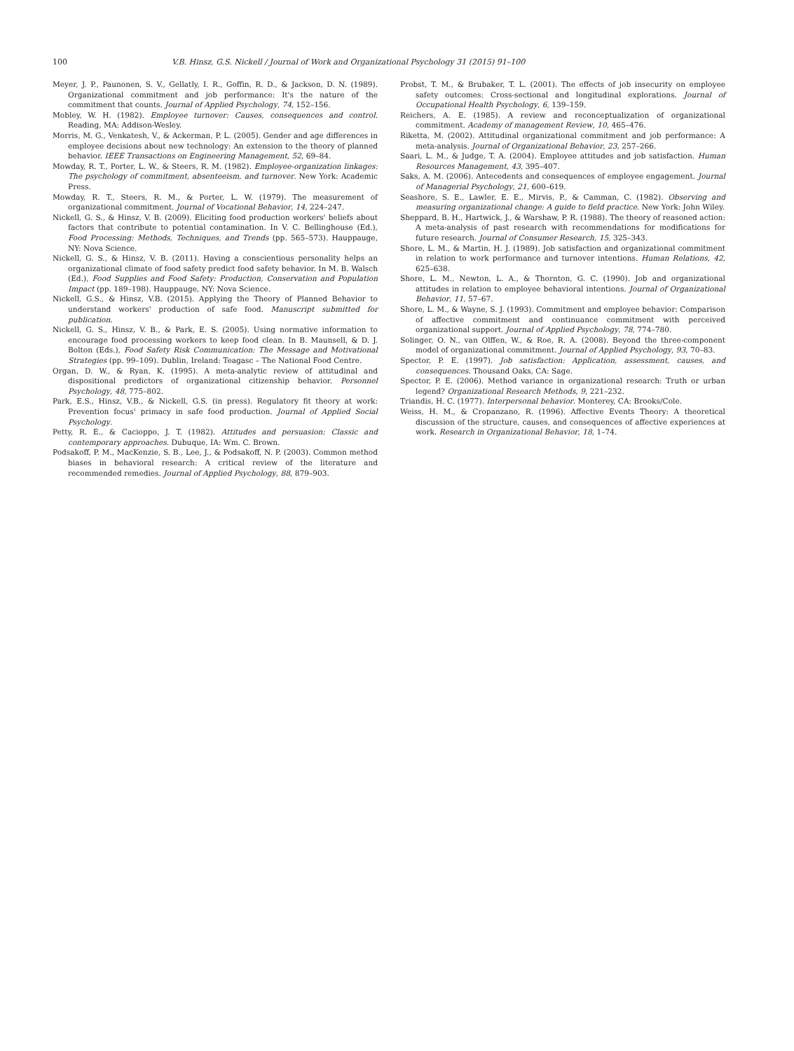100 V.B. Hinsz, G.S. Nickell / Journal of Work and Organizational Psychology 31 (2015) 91–100
Meyer, J. P., Paunonen, S. V., Gellatly, I. R., Goffin, R. D., & Jackson, D. N. (1989). Organizational commitment and job performance: It's the nature of the commitment that counts. Journal of Applied Psychology, 74, 152–156.
Mobley, W. H. (1982). Employee turnover: Causes, consequences and control. Reading, MA: Addison-Wesley.
Morris, M. G., Venkatesh, V., & Ackerman, P. L. (2005). Gender and age differences in employee decisions about new technology: An extension to the theory of planned behavior. IEEE Transactions on Engineering Management, 52, 69–84.
Mowday, R. T., Porter, L. W., & Steers, R. M. (1982). Employee-organization linkages: The psychology of commitment, absenteeism, and turnover. New York: Academic Press.
Mowday, R. T., Steers, R. M., & Porter, L. W. (1979). The measurement of organizational commitment. Journal of Vocational Behavior, 14, 224–247.
Nickell, G. S., & Hinsz, V. B. (2009). Eliciting food production workers' beliefs about factors that contribute to potential contamination. In V. C. Bellinghouse (Ed.), Food Processing: Methods, Techniques, and Trends (pp. 565–573). Hauppauge, NY: Nova Science.
Nickell, G. S., & Hinsz, V. B. (2011). Having a conscientious personality helps an organizational climate of food safety predict food safety behavior. In M. B. Walsch (Ed.), Food Supplies and Food Safety: Production, Conservation and Population Impact (pp. 189–198). Hauppauge, NY: Nova Science.
Nickell, G.S., & Hinsz, V.B. (2015). Applying the Theory of Planned Behavior to understand workers' production of safe food. Manuscript submitted for publication.
Nickell, G. S., Hinsz, V. B., & Park, E. S. (2005). Using normative information to encourage food processing workers to keep food clean. In B. Maunsell, & D. J. Bolton (Eds.), Food Safety Risk Communication: The Message and Motivational Strategies (pp. 99–109). Dublin, Ireland: Teagasc – The National Food Centre.
Organ, D. W., & Ryan, K. (1995). A meta-analytic review of attitudinal and dispositional predictors of organizational citizenship behavior. Personnel Psychology, 48, 775–802.
Park, E.S., Hinsz, V.B., & Nickell, G.S. (in press). Regulatory fit theory at work: Prevention focus' primacy in safe food production. Journal of Applied Social Psychology.
Petty, R. E., & Cacioppo, J. T. (1982). Attitudes and persuasion: Classic and contemporary approaches. Dubuque, IA: Wm. C. Brown.
Podsakoff, P. M., MacKenzie, S. B., Lee, J., & Podsakoff, N. P. (2003). Common method biases in behavioral research: A critical review of the literature and recommended remedies. Journal of Applied Psychology, 88, 879–903.
Probst, T. M., & Brubaker, T. L. (2001). The effects of job insecurity on employee safety outcomes: Cross-sectional and longitudinal explorations. Journal of Occupational Health Psychology, 6, 139–159.
Reichers, A. E. (1985). A review and reconceptualization of organizational commitment. Academy of management Review, 10, 465–476.
Riketta, M. (2002). Attitudinal organizational commitment and job performance: A meta-analysis. Journal of Organizational Behavior, 23, 257–266.
Saari, L. M., & Judge, T. A. (2004). Employee attitudes and job satisfaction. Human Resources Management, 43, 395–407.
Saks, A. M. (2006). Antecedents and consequences of employee engagement. Journal of Managerial Psychology, 21, 600–619.
Seashore, S. E., Lawler, E. E., Mirvis, P., & Camman, C. (1982). Observing and measuring organizational change: A guide to field practice. New York: John Wiley.
Sheppard, B. H., Hartwick, J., & Warshaw, P. R. (1988). The theory of reasoned action: A meta-analysis of past research with recommendations for modifications for future research. Journal of Consumer Research, 15, 325–343.
Shore, L. M., & Martin, H. J. (1989). Job satisfaction and organizational commitment in relation to work performance and turnover intentions. Human Relations, 42, 625–638.
Shore, L. M., Newton, L. A., & Thornton, G. C. (1990). Job and organizational attitudes in relation to employee behavioral intentions. Journal of Organizational Behavior, 11, 57–67.
Shore, L. M., & Wayne, S. J. (1993). Commitment and employee behavior: Comparison of affective commitment and continuance commitment with perceived organizational support. Journal of Applied Psychology, 78, 774–780.
Solinger, O. N., van Olffen, W., & Roe, R. A. (2008). Beyond the three-component model of organizational commitment. Journal of Applied Psychology, 93, 70–83.
Spector, P. E. (1997). Job satisfaction: Application, assessment, causes, and consequences. Thousand Oaks, CA: Sage.
Spector, P. E. (2006). Method variance in organizational research: Truth or urban legend? Organizational Research Methods, 9, 221–232.
Triandis, H. C. (1977). Interpersonal behavior. Monterey, CA: Brooks/Cole.
Weiss, H. M., & Cropanzano, R. (1996). Affective Events Theory: A theoretical discussion of the structure, causes, and consequences of affective experiences at work. Research in Organizational Behavior, 18, 1–74.